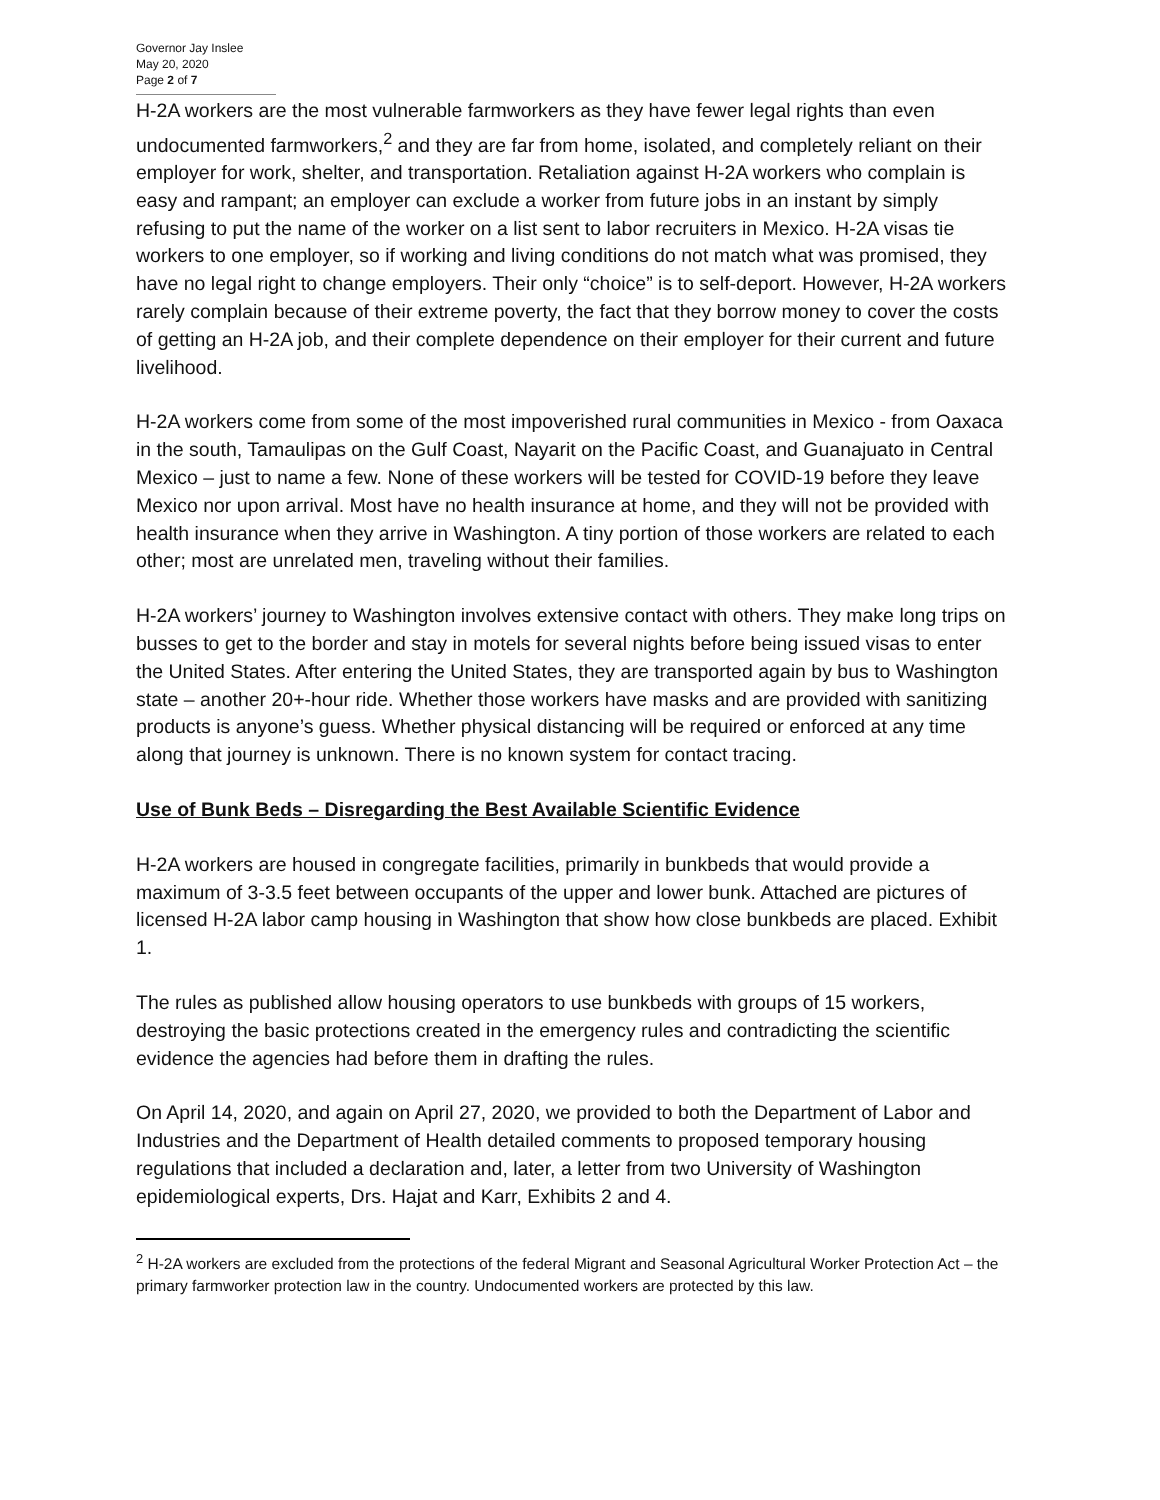Governor Jay Inslee
May 20, 2020
Page 2 of 7
H-2A workers are the most vulnerable farmworkers as they have fewer legal rights than even undocumented farmworkers,<sup>2</sup> and they are far from home, isolated, and completely reliant on their employer for work, shelter, and transportation. Retaliation against H-2A workers who complain is easy and rampant; an employer can exclude a worker from future jobs in an instant by simply refusing to put the name of the worker on a list sent to labor recruiters in Mexico. H-2A visas tie workers to one employer, so if working and living conditions do not match what was promised, they have no legal right to change employers. Their only “choice” is to self-deport. However, H-2A workers rarely complain because of their extreme poverty, the fact that they borrow money to cover the costs of getting an H-2A job, and their complete dependence on their employer for their current and future livelihood.
H-2A workers come from some of the most impoverished rural communities in Mexico - from Oaxaca in the south, Tamaulipas on the Gulf Coast, Nayarit on the Pacific Coast, and Guanajuato in Central Mexico – just to name a few. None of these workers will be tested for COVID-19 before they leave Mexico nor upon arrival. Most have no health insurance at home, and they will not be provided with health insurance when they arrive in Washington. A tiny portion of those workers are related to each other; most are unrelated men, traveling without their families.
H-2A workers’ journey to Washington involves extensive contact with others. They make long trips on busses to get to the border and stay in motels for several nights before being issued visas to enter the United States. After entering the United States, they are transported again by bus to Washington state – another 20+-hour ride. Whether those workers have masks and are provided with sanitizing products is anyone’s guess. Whether physical distancing will be required or enforced at any time along that journey is unknown. There is no known system for contact tracing.
Use of Bunk Beds – Disregarding the Best Available Scientific Evidence
H-2A workers are housed in congregate facilities, primarily in bunkbeds that would provide a maximum of 3-3.5 feet between occupants of the upper and lower bunk. Attached are pictures of licensed H-2A labor camp housing in Washington that show how close bunkbeds are placed. Exhibit 1.
The rules as published allow housing operators to use bunkbeds with groups of 15 workers, destroying the basic protections created in the emergency rules and contradicting the scientific evidence the agencies had before them in drafting the rules.
On April 14, 2020, and again on April 27, 2020, we provided to both the Department of Labor and Industries and the Department of Health detailed comments to proposed temporary housing regulations that included a declaration and, later, a letter from two University of Washington epidemiological experts, Drs. Hajat and Karr, Exhibits 2 and 4.
<sup>2</sup> H-2A workers are excluded from the protections of the federal Migrant and Seasonal Agricultural Worker Protection Act – the primary farmworker protection law in the country. Undocumented workers are protected by this law.